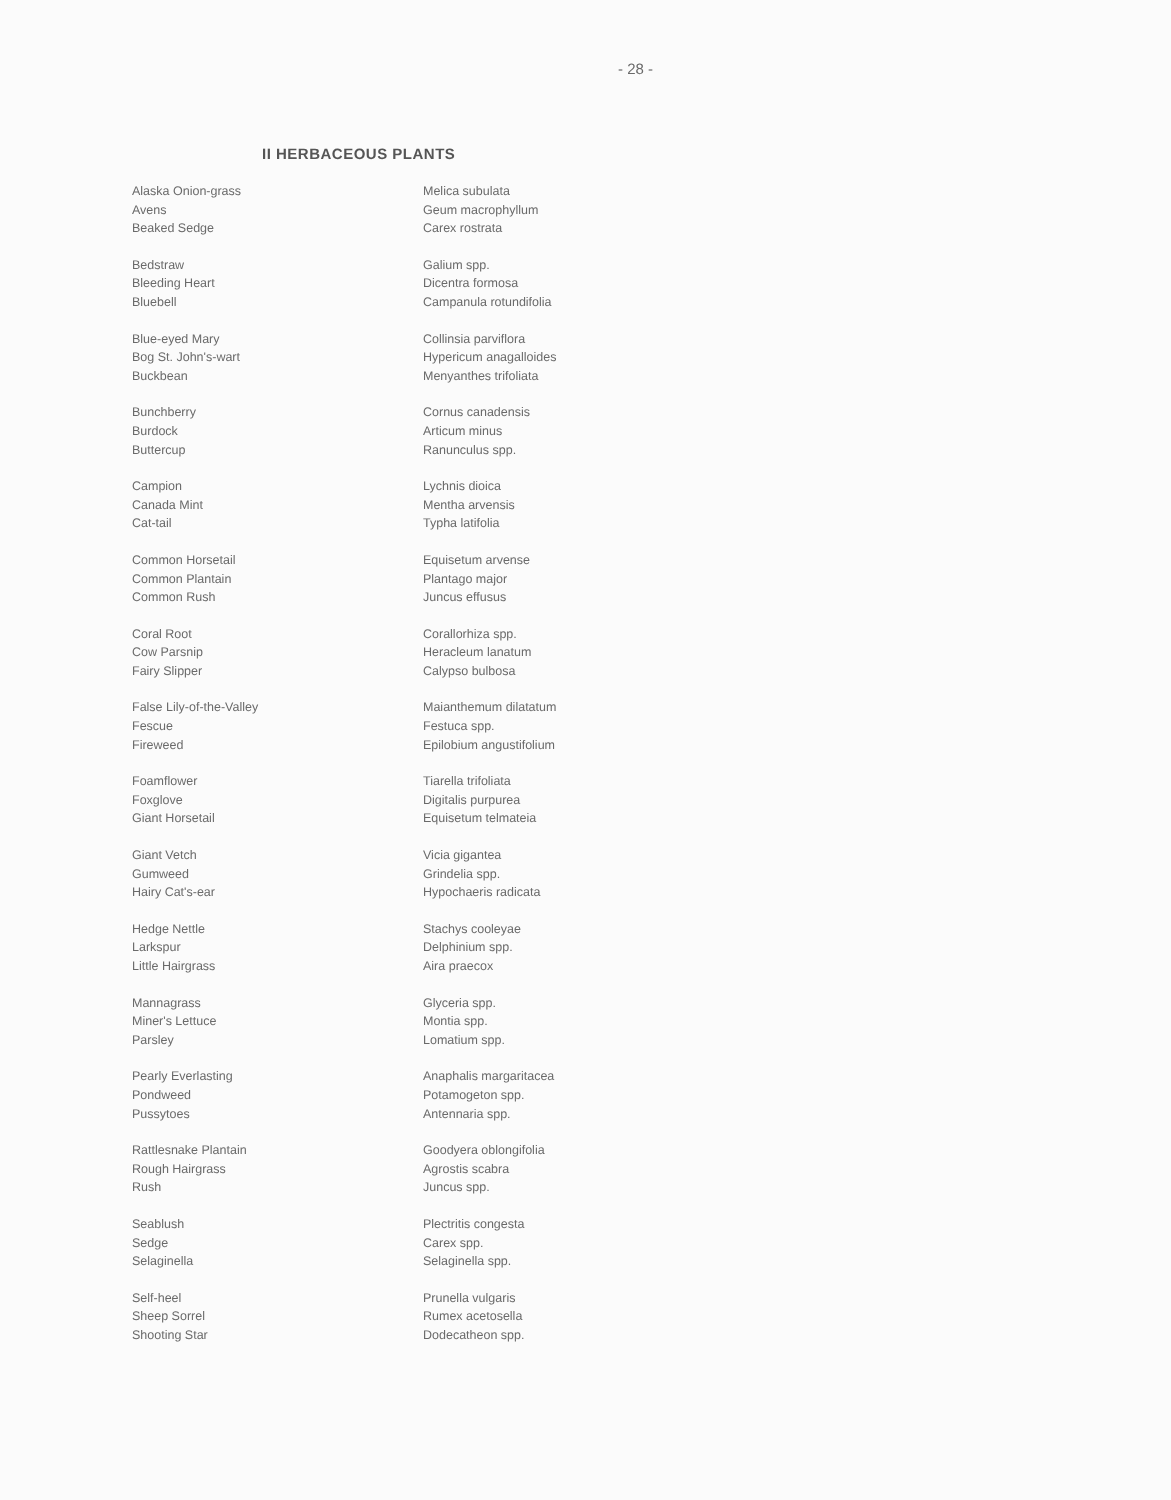- 28 -
II HERBACEOUS PLANTS
| Alaska Onion-grass | Melica subulata |
| Avens | Geum macrophyllum |
| Beaked Sedge | Carex rostrata |
| Bedstraw | Galium spp. |
| Bleeding Heart | Dicentra formosa |
| Bluebell | Campanula rotundifolia |
| Blue-eyed Mary | Collinsia parviflora |
| Bog St. John's-wart | Hypericum anagalloides |
| Buckbean | Menyanthes trifoliata |
| Bunchberry | Cornus canadensis |
| Burdock | Articum minus |
| Buttercup | Ranunculus spp. |
| Campion | Lychnis dioica |
| Canada Mint | Mentha arvensis |
| Cat-tail | Typha latifolia |
| Common Horsetail | Equisetum arvense |
| Common Plantain | Plantago major |
| Common Rush | Juncus effusus |
| Coral Root | Corallorhiza spp. |
| Cow Parsnip | Heracleum lanatum |
| Fairy Slipper | Calypso bulbosa |
| False Lily-of-the-Valley | Maianthemum dilatatum |
| Fescue | Festuca spp. |
| Fireweed | Epilobium angustifolium |
| Foamflower | Tiarella trifoliata |
| Foxglove | Digitalis purpurea |
| Giant Horsetail | Equisetum telmateia |
| Giant Vetch | Vicia gigantea |
| Gumweed | Grindelia spp. |
| Hairy Cat's-ear | Hypochaeris radicata |
| Hedge Nettle | Stachys cooleyae |
| Larkspur | Delphinium spp. |
| Little Hairgrass | Aira praecox |
| Mannagrass | Glyceria spp. |
| Miner's Lettuce | Montia spp. |
| Parsley | Lomatium spp. |
| Pearly Everlasting | Anaphalis margaritacea |
| Pondweed | Potamogeton spp. |
| Pussytoes | Antennaria spp. |
| Rattlesnake Plantain | Goodyera oblongifolia |
| Rough Hairgrass | Agrostis scabra |
| Rush | Juncus spp. |
| Seablush | Plectritis congesta |
| Sedge | Carex spp. |
| Selaginella | Selaginella spp. |
| Self-heel | Prunella vulgaris |
| Sheep Sorrel | Rumex acetosella |
| Shooting Star | Dodecatheon spp. |